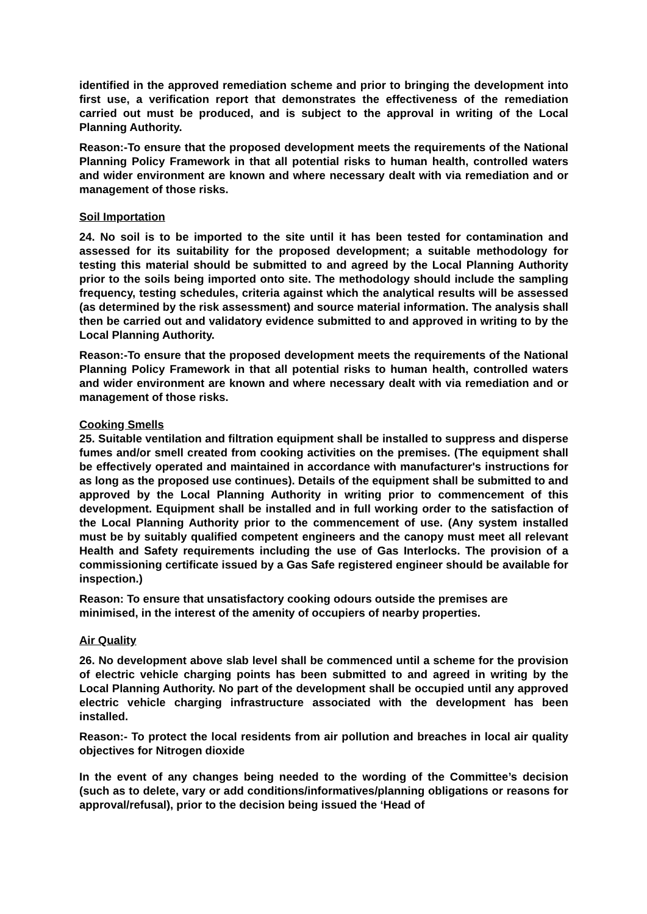identified in the approved remediation scheme and prior to bringing the development into first use, a verification report that demonstrates the effectiveness of the remediation carried out must be produced, and is subject to the approval in writing of the Local Planning Authority.
Reason:-To ensure that the proposed development meets the requirements of the National Planning Policy Framework in that all potential risks to human health, controlled waters and wider environment are known and where necessary dealt with via remediation and or management of those risks.
Soil Importation
24. No soil is to be imported to the site until it has been tested for contamination and assessed for its suitability for the proposed development; a suitable methodology for testing this material should be submitted to and agreed by the Local Planning Authority prior to the soils being imported onto site. The methodology should include the sampling frequency, testing schedules, criteria against which the analytical results will be assessed (as determined by the risk assessment) and source material information. The analysis shall then be carried out and validatory evidence submitted to and approved in writing to by the Local Planning Authority.
Reason:-To ensure that the proposed development meets the requirements of the National Planning Policy Framework in that all potential risks to human health, controlled waters and wider environment are known and where necessary dealt with via remediation and or management of those risks.
Cooking Smells
25. Suitable ventilation and filtration equipment shall be installed to suppress and disperse fumes and/or smell created from cooking activities on the premises. (The equipment shall be effectively operated and maintained in accordance with manufacturer's instructions for as long as the proposed use continues). Details of the equipment shall be submitted to and approved by the Local Planning Authority in writing prior to commencement of this development. Equipment shall be installed and in full working order to the satisfaction of the Local Planning Authority prior to the commencement of use. (Any system installed must be by suitably qualified competent engineers and the canopy must meet all relevant Health and Safety requirements including the use of Gas Interlocks. The provision of a commissioning certificate issued by a Gas Safe registered engineer should be available for inspection.)
Reason: To ensure that unsatisfactory cooking odours outside the premises are
minimised, in the interest of the amenity of occupiers of nearby properties.
Air Quality
26. No development above slab level shall be commenced until a scheme for the provision of electric vehicle charging points has been submitted to and agreed in writing by the Local Planning Authority. No part of the development shall be occupied until any approved electric vehicle charging infrastructure associated with the development has been installed.
Reason:- To protect the local residents from air pollution and breaches in local air quality objectives for Nitrogen dioxide
In the event of any changes being needed to the wording of the Committee’s decision (such as to delete, vary or add conditions/informatives/planning obligations or reasons for approval/refusal), prior to the decision being issued the ‘Head of